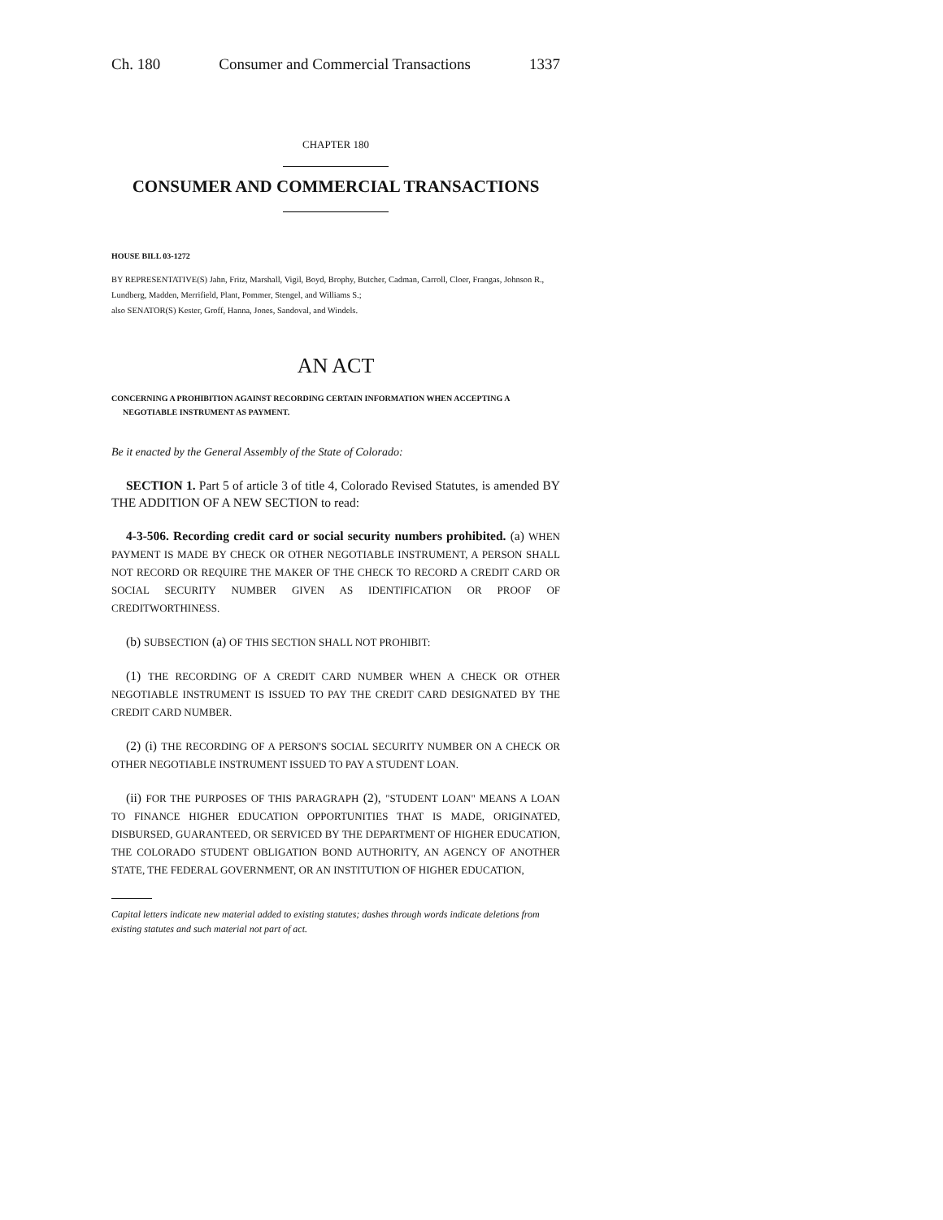Ch. 180 Consumer and Commercial Transactions 1337
CHAPTER 180
CONSUMER AND COMMERCIAL TRANSACTIONS
HOUSE BILL 03-1272
BY REPRESENTATIVE(S) Jahn, Fritz, Marshall, Vigil, Boyd, Brophy, Butcher, Cadman, Carroll, Cloer, Frangas, Johnson R., Lundberg, Madden, Merrifield, Plant, Pommer, Stengel, and Williams S.;
also SENATOR(S) Kester, Groff, Hanna, Jones, Sandoval, and Windels.
AN ACT
CONCERNING A PROHIBITION AGAINST RECORDING CERTAIN INFORMATION WHEN ACCEPTING A NEGOTIABLE INSTRUMENT AS PAYMENT.
Be it enacted by the General Assembly of the State of Colorado:
SECTION 1. Part 5 of article 3 of title 4, Colorado Revised Statutes, is amended BY THE ADDITION OF A NEW SECTION to read:
4-3-506. Recording credit card or social security numbers prohibited. (a) WHEN PAYMENT IS MADE BY CHECK OR OTHER NEGOTIABLE INSTRUMENT, A PERSON SHALL NOT RECORD OR REQUIRE THE MAKER OF THE CHECK TO RECORD A CREDIT CARD OR SOCIAL SECURITY NUMBER GIVEN AS IDENTIFICATION OR PROOF OF CREDITWORTHINESS.
(b) SUBSECTION (a) OF THIS SECTION SHALL NOT PROHIBIT:
(1) THE RECORDING OF A CREDIT CARD NUMBER WHEN A CHECK OR OTHER NEGOTIABLE INSTRUMENT IS ISSUED TO PAY THE CREDIT CARD DESIGNATED BY THE CREDIT CARD NUMBER.
(2) (i) THE RECORDING OF A PERSON'S SOCIAL SECURITY NUMBER ON A CHECK OR OTHER NEGOTIABLE INSTRUMENT ISSUED TO PAY A STUDENT LOAN.
(ii) FOR THE PURPOSES OF THIS PARAGRAPH (2), "STUDENT LOAN" MEANS A LOAN TO FINANCE HIGHER EDUCATION OPPORTUNITIES THAT IS MADE, ORIGINATED, DISBURSED, GUARANTEED, OR SERVICED BY THE DEPARTMENT OF HIGHER EDUCATION, THE COLORADO STUDENT OBLIGATION BOND AUTHORITY, AN AGENCY OF ANOTHER STATE, THE FEDERAL GOVERNMENT, OR AN INSTITUTION OF HIGHER EDUCATION,
Capital letters indicate new material added to existing statutes; dashes through words indicate deletions from existing statutes and such material not part of act.